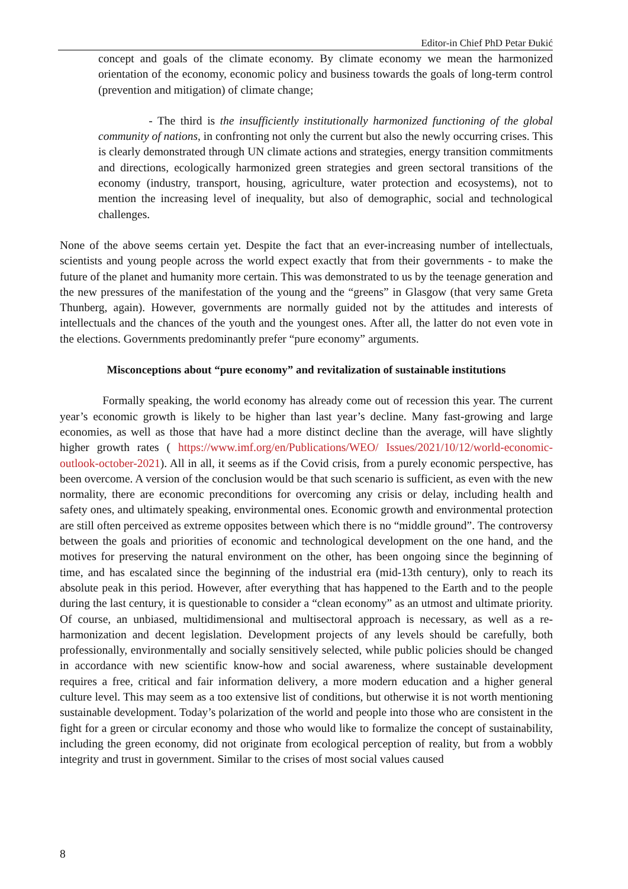Editor-in Chief PhD Petar Đukić
concept and goals of the climate economy. By climate economy we mean the harmonized orientation of the economy, economic policy and business towards the goals of long-term control (prevention and mitigation) of climate change;
- The third is the insufficiently institutionally harmonized functioning of the global community of nations, in confronting not only the current but also the newly occurring crises. This is clearly demonstrated through UN climate actions and strategies, energy transition commitments and directions, ecologically harmonized green strategies and green sectoral transitions of the economy (industry, transport, housing, agriculture, water protection and ecosystems), not to mention the increasing level of inequality, but also of demographic, social and technological challenges.
None of the above seems certain yet. Despite the fact that an ever-increasing number of intellectuals, scientists and young people across the world expect exactly that from their governments - to make the future of the planet and humanity more certain. This was demonstrated to us by the teenage generation and the new pressures of the manifestation of the young and the “greens” in Glasgow (that very same Greta Thunberg, again). However, governments are normally guided not by the attitudes and interests of intellectuals and the chances of the youth and the youngest ones. After all, the latter do not even vote in the elections. Governments predominantly prefer “pure economy” arguments.
Misconceptions about “pure economy” and revitalization of sustainable institutions
Formally speaking, the world economy has already come out of recession this year. The current year’s economic growth is likely to be higher than last year’s decline. Many fast-growing and large economies, as well as those that have had a more distinct decline than the average, will have slightly higher growth rates ( https://www.imf.org/en/Publications/WEO/ Issues/2021/10/12/world-economic-outlook-october-2021). All in all, it seems as if the Covid crisis, from a purely economic perspective, has been overcome. A version of the conclusion would be that such scenario is sufficient, as even with the new normality, there are economic preconditions for overcoming any crisis or delay, including health and safety ones, and ultimately speaking, environmental ones. Economic growth and environmental protection are still often perceived as extreme opposites between which there is no “middle ground”. The controversy between the goals and priorities of economic and technological development on the one hand, and the motives for preserving the natural environment on the other, has been ongoing since the beginning of time, and has escalated since the beginning of the industrial era (mid-13th century), only to reach its absolute peak in this period. However, after everything that has happened to the Earth and to the people during the last century, it is questionable to consider a “clean economy” as an utmost and ultimate priority. Of course, an unbiased, multidimensional and multisectoral approach is necessary, as well as a re-harmonization and decent legislation. Development projects of any levels should be carefully, both professionally, environmentally and socially sensitively selected, while public policies should be changed in accordance with new scientific know-how and social awareness, where sustainable development requires a free, critical and fair information delivery, a more modern education and a higher general culture level. This may seem as a too extensive list of conditions, but otherwise it is not worth mentioning sustainable development. Today’s polarization of the world and people into those who are consistent in the fight for a green or circular economy and those who would like to formalize the concept of sustainability, including the green economy, did not originate from ecological perception of reality, but from a wobbly integrity and trust in government. Similar to the crises of most social values caused
8